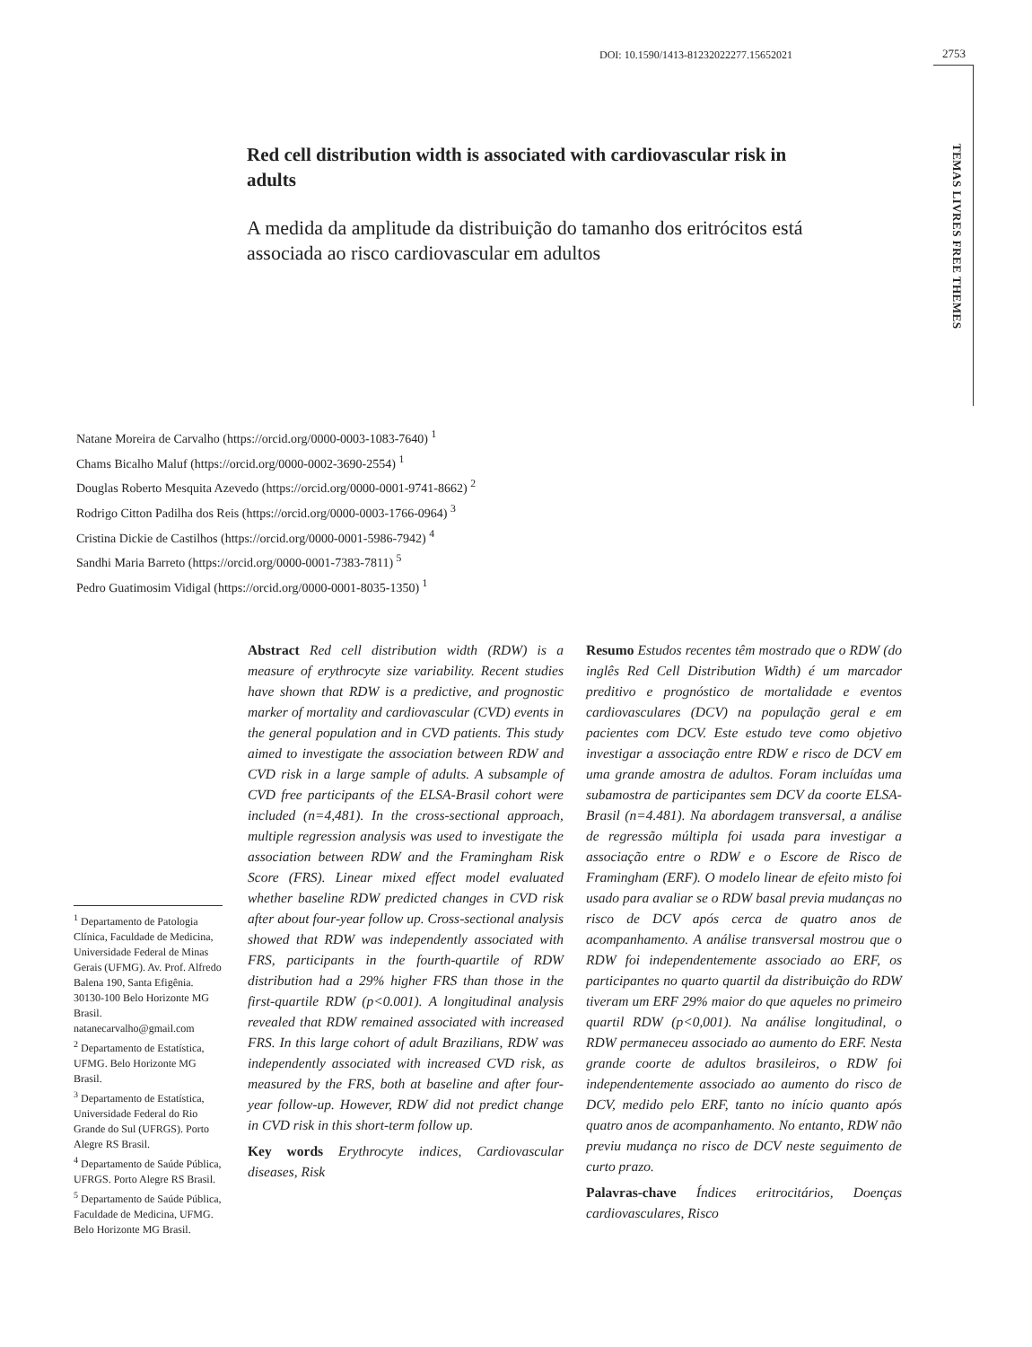DOI: 10.1590/1413-81232022277.15652021
2753
TEMAS LIVRES FREE THEMES
Red cell distribution width is associated with cardiovascular risk in adults
A medida da amplitude da distribuição do tamanho dos eritrócitos está associada ao risco cardiovascular em adultos
Natane Moreira de Carvalho (https://orcid.org/0000-0003-1083-7640) <sup>1</sup>
Chams Bicalho Maluf (https://orcid.org/0000-0002-3690-2554) <sup>1</sup>
Douglas Roberto Mesquita Azevedo (https://orcid.org/0000-0001-9741-8662) <sup>2</sup>
Rodrigo Citton Padilha dos Reis (https://orcid.org/0000-0003-1766-0964) <sup>3</sup>
Cristina Dickie de Castilhos (https://orcid.org/0000-0001-5986-7942) <sup>4</sup>
Sandhi Maria Barreto (https://orcid.org/0000-0001-7383-7811) <sup>5</sup>
Pedro Guatimosim Vidigal (https://orcid.org/0000-0001-8035-1350) <sup>1</sup>
<sup>1</sup> Departamento de Patologia Clínica, Faculdade de Medicina, Universidade Federal de Minas Gerais (UFMG). Av. Prof. Alfredo Balena 190, Santa Efigênia. 30130-100 Belo Horizonte MG Brasil. natanecarvalho@gmail.com
<sup>2</sup> Departamento de Estatística, UFMG. Belo Horizonte MG Brasil.
<sup>3</sup> Departamento de Estatística, Universidade Federal do Rio Grande do Sul (UFRGS). Porto Alegre RS Brasil.
<sup>4</sup> Departamento de Saúde Pública, UFRGS. Porto Alegre RS Brasil.
<sup>5</sup> Departamento de Saúde Pública, Faculdade de Medicina, UFMG. Belo Horizonte MG Brasil.
Abstract Red cell distribution width (RDW) is a measure of erythrocyte size variability. Recent studies have shown that RDW is a predictive, and prognostic marker of mortality and cardiovascular (CVD) events in the general population and in CVD patients. This study aimed to investigate the association between RDW and CVD risk in a large sample of adults. A subsample of CVD free participants of the ELSA-Brasil cohort were included (n=4,481). In the cross-sectional approach, multiple regression analysis was used to investigate the association between RDW and the Framingham Risk Score (FRS). Linear mixed effect model evaluated whether baseline RDW predicted changes in CVD risk after about four-year follow up. Cross-sectional analysis showed that RDW was independently associated with FRS, participants in the fourth-quartile of RDW distribution had a 29% higher FRS than those in the first-quartile RDW (p<0.001). A longitudinal analysis revealed that RDW remained associated with increased FRS. In this large cohort of adult Brazilians, RDW was independently associated with increased CVD risk, as measured by the FRS, both at baseline and after four-year follow-up. However, RDW did not predict change in CVD risk in this short-term follow up.
Key words Erythrocyte indices, Cardiovascular diseases, Risk
Resumo Estudos recentes têm mostrado que o RDW (do inglês Red Cell Distribution Width) é um marcador preditivo e prognóstico de mortalidade e eventos cardiovasculares (DCV) na população geral e em pacientes com DCV. Este estudo teve como objetivo investigar a associação entre RDW e risco de DCV em uma grande amostra de adultos. Foram incluídas uma subamostra de participantes sem DCV da coorte ELSA-Brasil (n=4.481). Na abordagem transversal, a análise de regressão múltipla foi usada para investigar a associação entre o RDW e o Escore de Risco de Framingham (ERF). O modelo linear de efeito misto foi usado para avaliar se o RDW basal previa mudanças no risco de DCV após cerca de quatro anos de acompanhamento. A análise transversal mostrou que o RDW foi independentemente associado ao ERF, os participantes no quarto quartil da distribuição do RDW tiveram um ERF 29% maior do que aqueles no primeiro quartil RDW (p<0,001). Na análise longitudinal, o RDW permaneceu associado ao aumento do ERF. Nesta grande coorte de adultos brasileiros, o RDW foi independentemente associado ao aumento do risco de DCV, medido pelo ERF, tanto no início quanto após quatro anos de acompanhamento. No entanto, RDW não previu mudança no risco de DCV neste seguimento de curto prazo.
Palavras-chave Índices eritrocitários, Doenças cardiovasculares, Risco